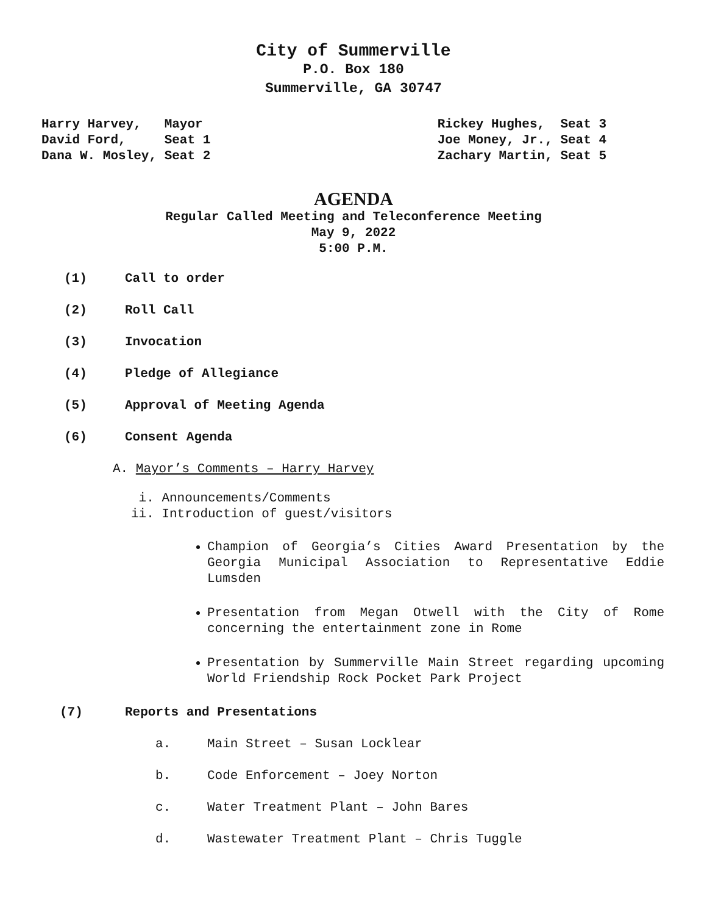City of Summerville
P.O. Box 180
Summerville, GA 30747
Harry Harvey, Mayor David Ford, Seat 1 Dana W. Mosley, Seat 2
Rickey Hughes, Seat 3 Joe Money, Jr., Seat 4 Zachary Martin, Seat 5
AGENDA
Regular Called Meeting and Teleconference Meeting
May 9, 2022
5:00 P.M.
(1) Call to order
(2) Roll Call
(3) Invocation
(4) Pledge of Allegiance
(5) Approval of Meeting Agenda
(6) Consent Agenda
A. Mayor’s Comments – Harry Harvey
i. Announcements/Comments ii. Introduction of guest/visitors
Champion of Georgia’s Cities Award Presentation by the Georgia Municipal Association to Representative Eddie Lumsden
Presentation from Megan Otwell with the City of Rome concerning the entertainment zone in Rome
Presentation by Summerville Main Street regarding upcoming World Friendship Rock Pocket Park Project
(7) Reports and Presentations
a. Main Street – Susan Locklear
b. Code Enforcement – Joey Norton
c. Water Treatment Plant – John Bares
d. Wastewater Treatment Plant – Chris Tuggle